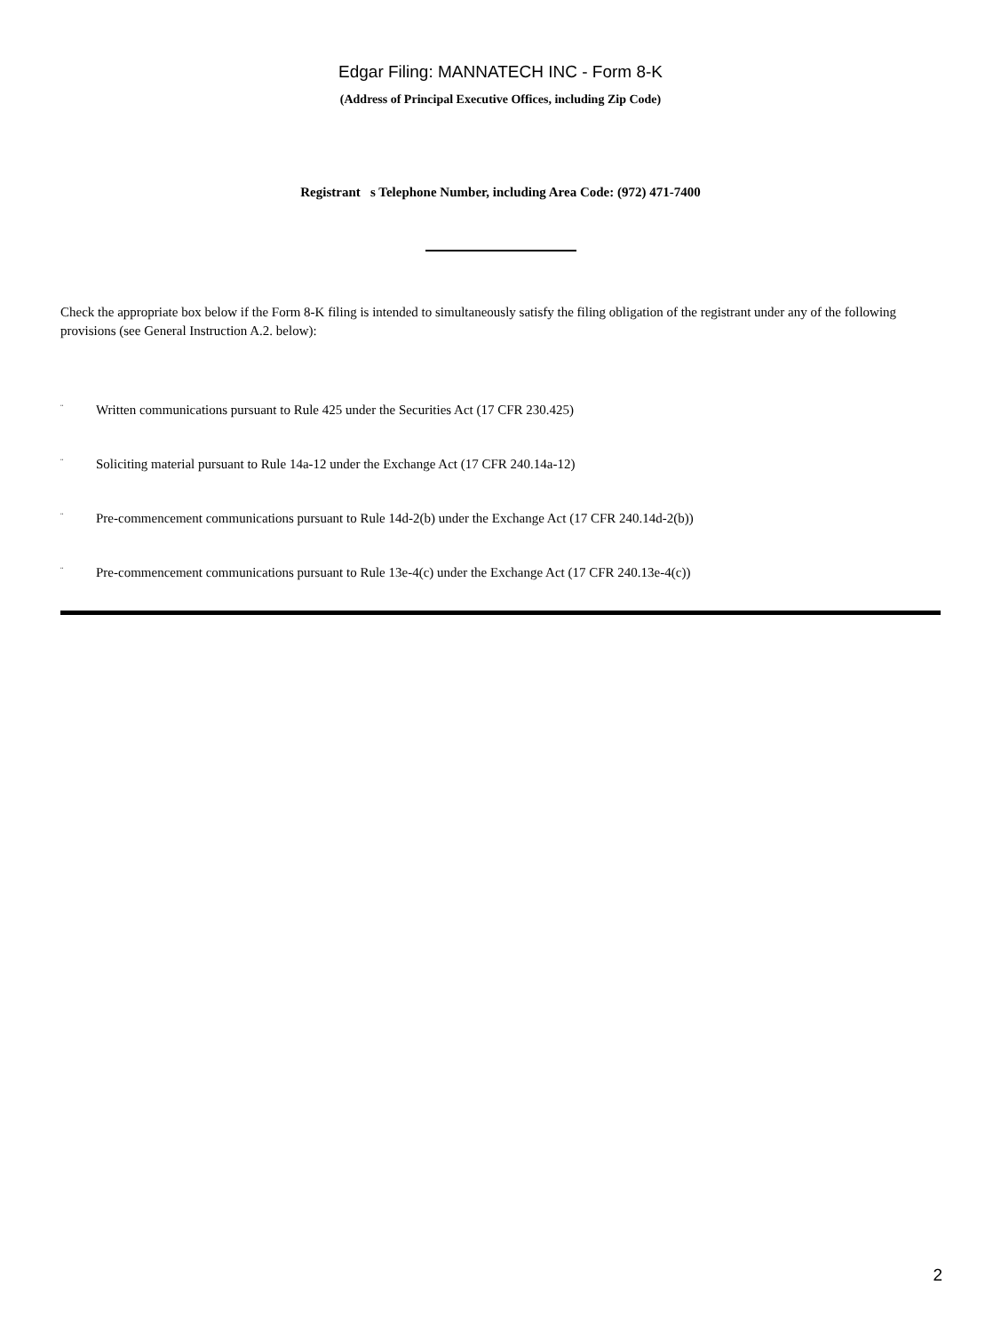Edgar Filing: MANNATECH INC - Form 8-K
(Address of Principal Executive Offices, including Zip Code)
Registrant s Telephone Number, including Area Code: (972) 471-7400
Check the appropriate box below if the Form 8-K filing is intended to simultaneously satisfy the filing obligation of the registrant under any of the following provisions (see General Instruction A.2. below):
¨ Written communications pursuant to Rule 425 under the Securities Act (17 CFR 230.425)
¨ Soliciting material pursuant to Rule 14a-12 under the Exchange Act (17 CFR 240.14a-12)
¨ Pre-commencement communications pursuant to Rule 14d-2(b) under the Exchange Act (17 CFR 240.14d-2(b))
¨ Pre-commencement communications pursuant to Rule 13e-4(c) under the Exchange Act (17 CFR 240.13e-4(c))
2